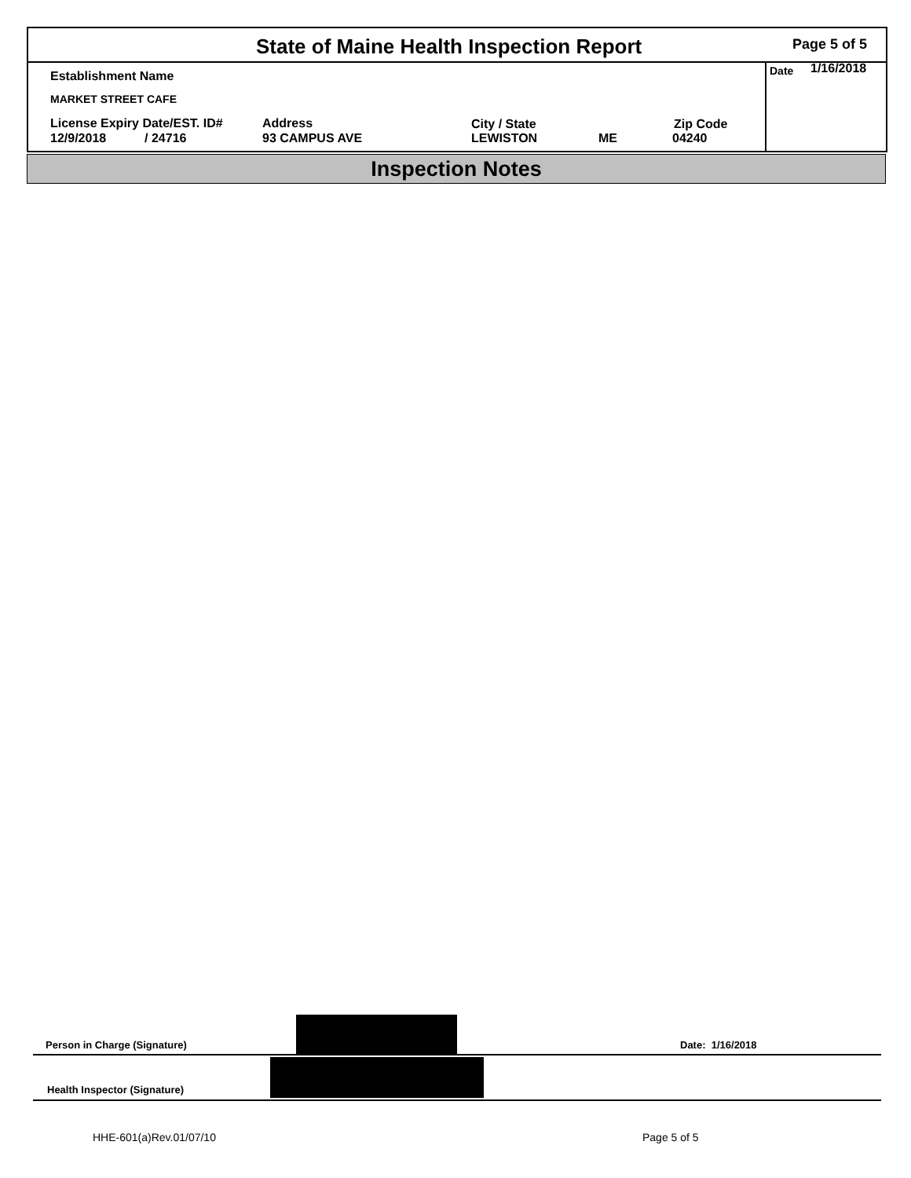State of Maine Health Inspection Report
Page 5 of 5
Date 1/16/2018
Establishment Name
MARKET STREET CAFE
License Expiry Date/EST. ID#
12/9/2018 / 24716
Address
93 CAMPUS AVE
City / State
LEWISTON ME
Zip Code
04240
Inspection Notes
Person in Charge (Signature) Date: 1/16/2018
Health Inspector (Signature)
HHE-601(a)Rev.01/07/10 Page 5 of 5